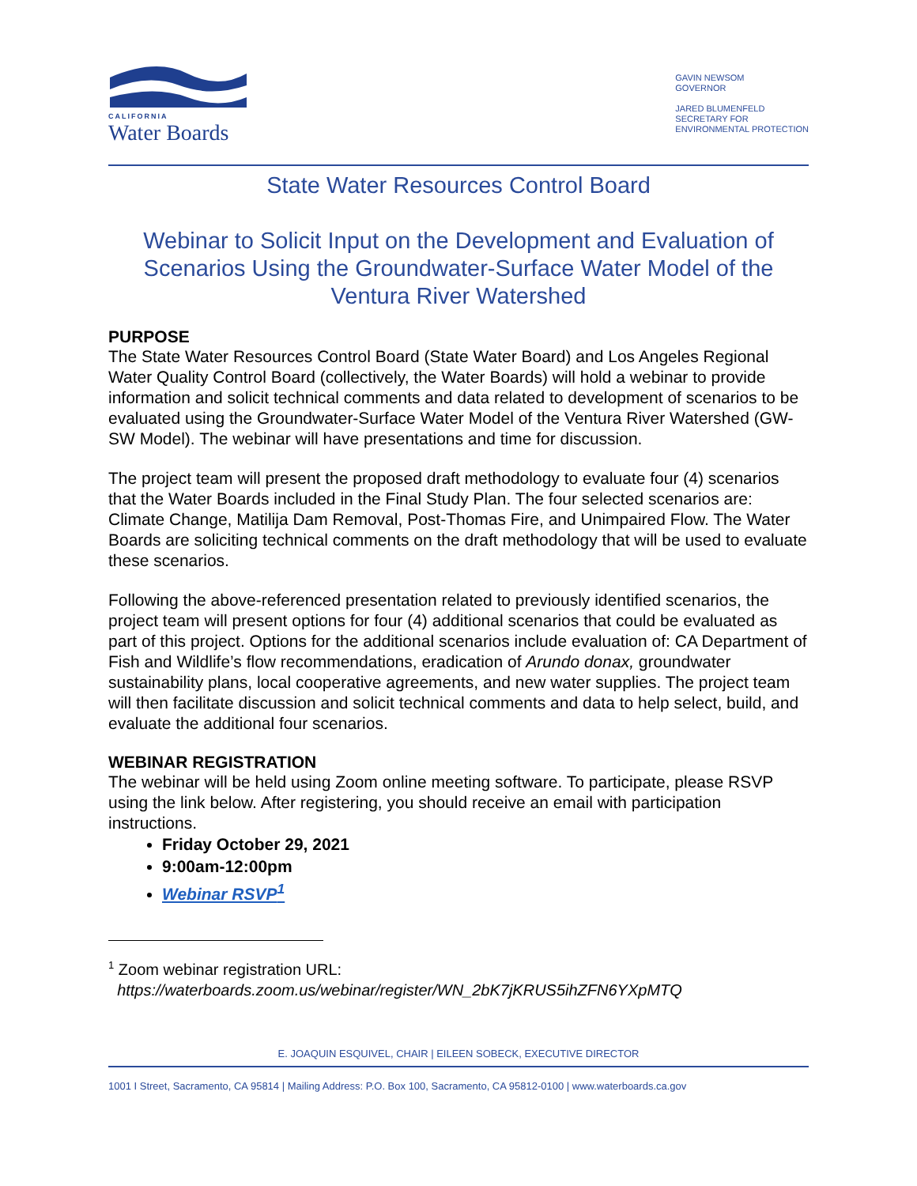CALIFORNIA
Water Boards
GAVIN NEWSOM
GOVERNOR
JARED BLUMENFELD
SECRETARY FOR
ENVIRONMENTAL PROTECTION
State Water Resources Control Board
Webinar to Solicit Input on the Development and Evaluation of Scenarios Using the Groundwater-Surface Water Model of the Ventura River Watershed
PURPOSE
The State Water Resources Control Board (State Water Board) and Los Angeles Regional Water Quality Control Board (collectively, the Water Boards) will hold a webinar to provide information and solicit technical comments and data related to development of scenarios to be evaluated using the Groundwater-Surface Water Model of the Ventura River Watershed (GW-SW Model). The webinar will have presentations and time for discussion.
The project team will present the proposed draft methodology to evaluate four (4) scenarios that the Water Boards included in the Final Study Plan. The four selected scenarios are: Climate Change, Matilija Dam Removal, Post-Thomas Fire, and Unimpaired Flow. The Water Boards are soliciting technical comments on the draft methodology that will be used to evaluate these scenarios.
Following the above-referenced presentation related to previously identified scenarios, the project team will present options for four (4) additional scenarios that could be evaluated as part of this project. Options for the additional scenarios include evaluation of: CA Department of Fish and Wildlife’s flow recommendations, eradication of Arundo donax, groundwater sustainability plans, local cooperative agreements, and new water supplies. The project team will then facilitate discussion and solicit technical comments and data to help select, build, and evaluate the additional four scenarios.
WEBINAR REGISTRATION
The webinar will be held using Zoom online meeting software. To participate, please RSVP using the link below. After registering, you should receive an email with participation instructions.
Friday October 29, 2021
9:00am-12:00pm
Webinar RSVP<sup>1</sup>
<sup>1</sup> Zoom webinar registration URL:
https://waterboards.zoom.us/webinar/register/WN_2bK7jKRUS5ihZFN6YXpMTQ
E. JOAQUIN ESQUIVEL, CHAIR | EILEEN SOBECK, EXECUTIVE DIRECTOR
1001 I Street, Sacramento, CA 95814 | Mailing Address: P.O. Box 100, Sacramento, CA 95812-0100 | www.waterboards.ca.gov